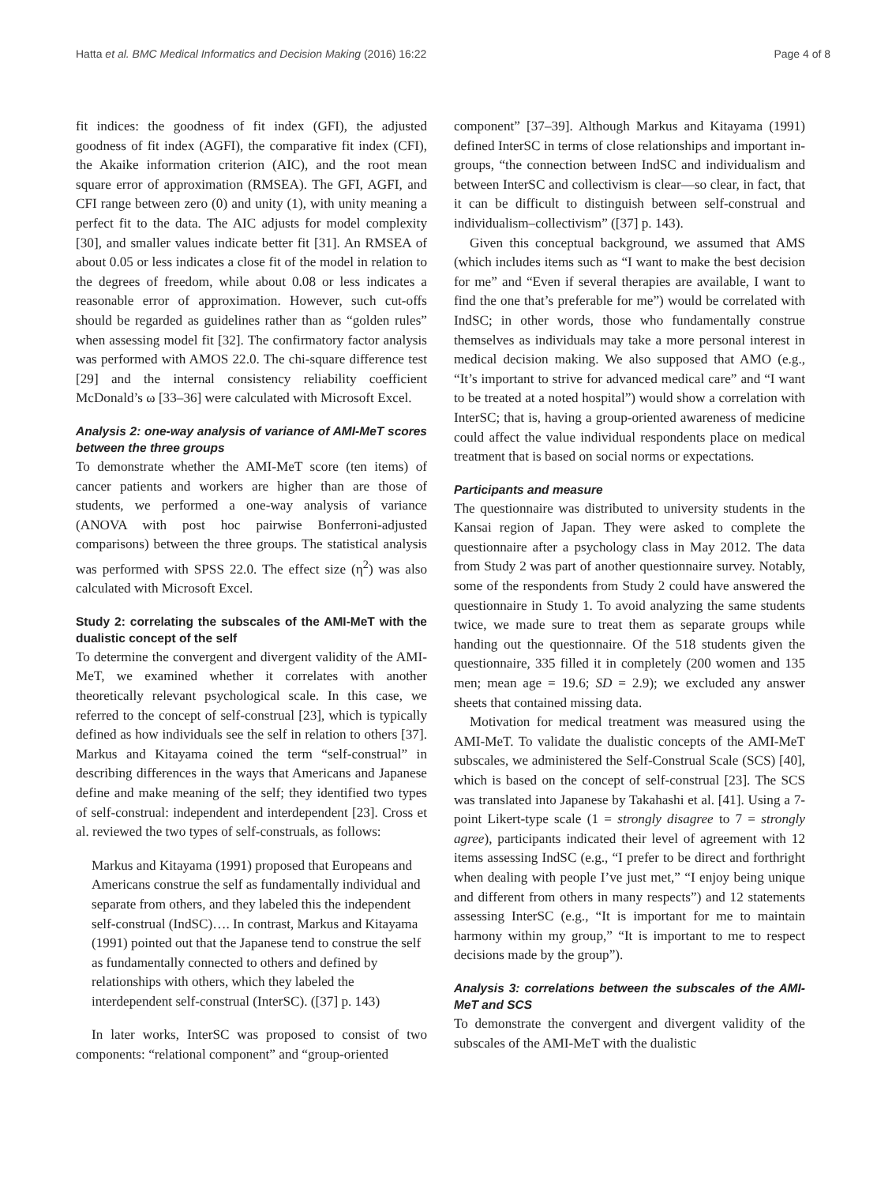Hatta et al. BMC Medical Informatics and Decision Making (2016) 16:22 Page 4 of 8
fit indices: the goodness of fit index (GFI), the adjusted goodness of fit index (AGFI), the comparative fit index (CFI), the Akaike information criterion (AIC), and the root mean square error of approximation (RMSEA). The GFI, AGFI, and CFI range between zero (0) and unity (1), with unity meaning a perfect fit to the data. The AIC adjusts for model complexity [30], and smaller values indicate better fit [31]. An RMSEA of about 0.05 or less indicates a close fit of the model in relation to the degrees of freedom, while about 0.08 or less indicates a reasonable error of approximation. However, such cut-offs should be regarded as guidelines rather than as “golden rules” when assessing model fit [32]. The confirmatory factor analysis was performed with AMOS 22.0. The chi-square difference test [29] and the internal consistency reliability coefficient McDonald’s ω [33–36] were calculated with Microsoft Excel.
Analysis 2: one-way analysis of variance of AMI-MeT scores between the three groups
To demonstrate whether the AMI-MeT score (ten items) of cancer patients and workers are higher than are those of students, we performed a one-way analysis of variance (ANOVA with post hoc pairwise Bonferroni-adjusted comparisons) between the three groups. The statistical analysis was performed with SPSS 22.0. The effect size (η<sup>2</sup>) was also calculated with Microsoft Excel.
Study 2: correlating the subscales of the AMI-MeT with the dualistic concept of the self
To determine the convergent and divergent validity of the AMI-MeT, we examined whether it correlates with another theoretically relevant psychological scale. In this case, we referred to the concept of self-construal [23], which is typically defined as how individuals see the self in relation to others [37]. Markus and Kitayama coined the term “self-construal” in describing differences in the ways that Americans and Japanese define and make meaning of the self; they identified two types of self-construal: independent and interdependent [23]. Cross et al. reviewed the two types of self-construals, as follows:
Markus and Kitayama (1991) proposed that Europeans and Americans construe the self as fundamentally individual and separate from others, and they labeled this the independent self-construal (IndSC)…. In contrast, Markus and Kitayama (1991) pointed out that the Japanese tend to construe the self as fundamentally connected to others and defined by relationships with others, which they labeled the interdependent self-construal (InterSC). ([37] p. 143)
In later works, InterSC was proposed to consist of two components: “relational component” and “group-oriented
component” [37–39]. Although Markus and Kitayama (1991) defined InterSC in terms of close relationships and important in-groups, “the connection between IndSC and individualism and between InterSC and collectivism is clear—so clear, in fact, that it can be difficult to distinguish between self-construal and individualism–collectivism” ([37] p. 143).
Given this conceptual background, we assumed that AMS (which includes items such as “I want to make the best decision for me” and “Even if several therapies are available, I want to find the one that’s preferable for me”) would be correlated with IndSC; in other words, those who fundamentally construe themselves as individuals may take a more personal interest in medical decision making. We also supposed that AMO (e.g., “It’s important to strive for advanced medical care” and “I want to be treated at a noted hospital”) would show a correlation with InterSC; that is, having a group-oriented awareness of medicine could affect the value individual respondents place on medical treatment that is based on social norms or expectations.
Participants and measure
The questionnaire was distributed to university students in the Kansai region of Japan. They were asked to complete the questionnaire after a psychology class in May 2012. The data from Study 2 was part of another questionnaire survey. Notably, some of the respondents from Study 2 could have answered the questionnaire in Study 1. To avoid analyzing the same students twice, we made sure to treat them as separate groups while handing out the questionnaire. Of the 518 students given the questionnaire, 335 filled it in completely (200 women and 135 men; mean age = 19.6; SD = 2.9); we excluded any answer sheets that contained missing data.
Motivation for medical treatment was measured using the AMI-MeT. To validate the dualistic concepts of the AMI-MeT subscales, we administered the Self-Construal Scale (SCS) [40], which is based on the concept of self-construal [23]. The SCS was translated into Japanese by Takahashi et al. [41]. Using a 7-point Likert-type scale (1 = strongly disagree to 7 = strongly agree), participants indicated their level of agreement with 12 items assessing IndSC (e.g., “I prefer to be direct and forthright when dealing with people I’ve just met,” “I enjoy being unique and different from others in many respects”) and 12 statements assessing InterSC (e.g., “It is important for me to maintain harmony within my group,” “It is important to me to respect decisions made by the group”).
Analysis 3: correlations between the subscales of the AMI-MeT and SCS
To demonstrate the convergent and divergent validity of the subscales of the AMI-MeT with the dualistic